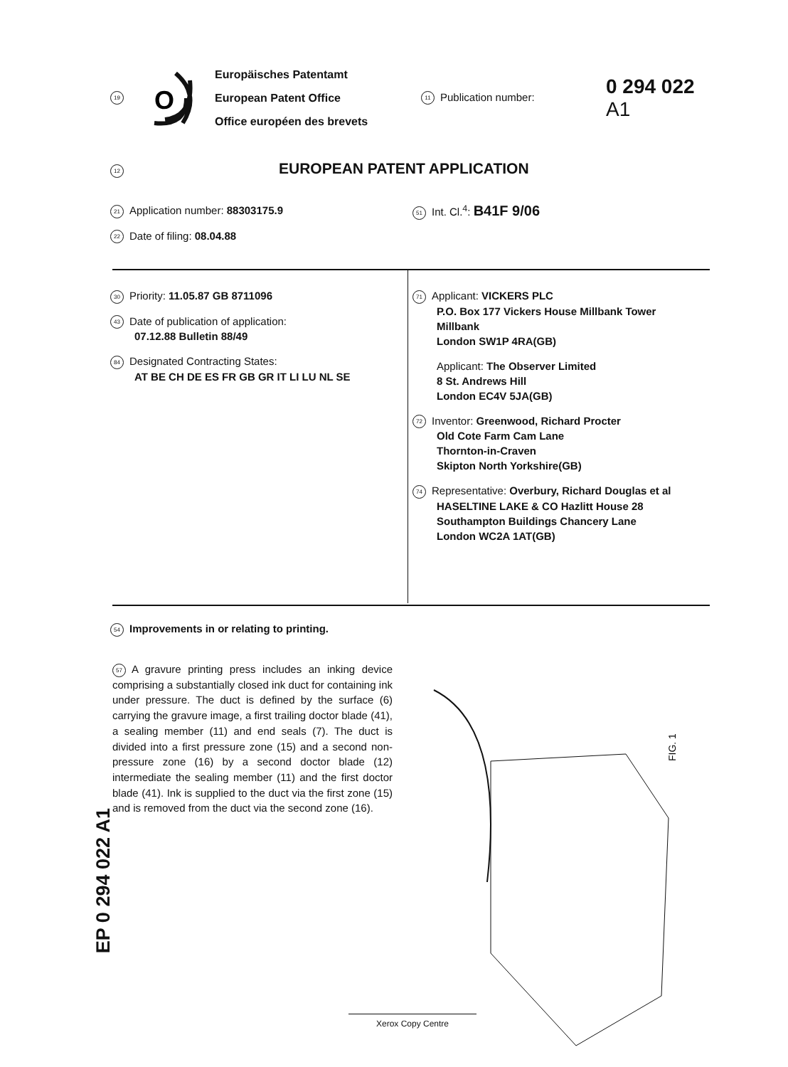19
O
Europäisches Patentamt
European Patent Office
Office européen des brevets
11 Publication number:
0 294 022
A1
12 EUROPEAN PATENT APPLICATION
21 Application number: 88303175.9
22 Date of filing: 08.04.88
51 Int. Cl.<sup>4</sup>: B41F 9/06
30 Priority: 11.05.87 GB 8711096
43 Date of publication of application:
07.12.88 Bulletin 88/49
84 Designated Contracting States:
AT BE CH DE ES FR GB GR IT LI LU NL SE
71 Applicant: VICKERS PLC
P.O. Box 177 Vickers House Millbank Tower
Millbank
London SW1P 4RA(GB)
Applicant: The Observer Limited
8 St. Andrews Hill
London EC4V 5JA(GB)
72 Inventor: Greenwood, Richard Procter
Old Cote Farm Cam Lane
Thornton-in-Craven
Skipton North Yorkshire(GB)
74 Representative: Overbury, Richard Douglas et al
HASELTINE LAKE & CO Hazlitt House 28
Southampton Buildings Chancery Lane
London WC2A 1AT(GB)
54 Improvements in or relating to printing.
57 A gravure printing press includes an inking device comprising a substantially closed ink duct for containing ink under pressure. The duct is defined by the surface (6) carrying the gravure image, a first trailing doctor blade (41), a sealing member (11) and end seals (7). The duct is divided into a first pressure zone (15) and a second non-pressure zone (16) by a second doctor blade (12) intermediate the sealing member (11) and the first doctor blade (41). Ink is supplied to the duct via the first zone (15) and is removed from the duct via the second zone (16).
EP 0 294 022 A1
FIG. 1
Xerox Copy Centre